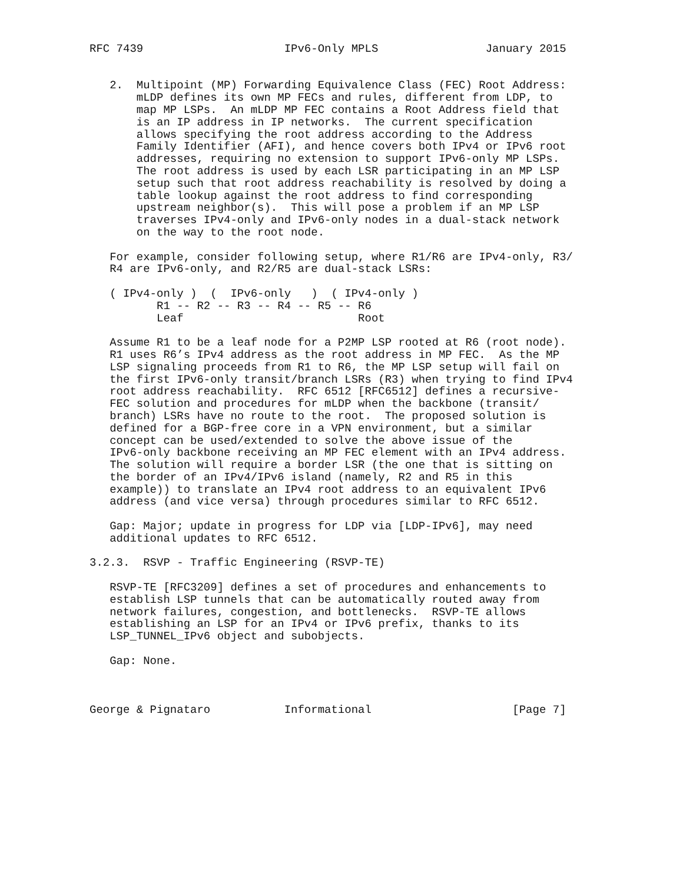RFC 7439                     IPv6-Only MPLS                January 2015


   2.  Multipoint (MP) Forwarding Equivalence Class (FEC) Root Address:
       mLDP defines its own MP FECs and rules, different from LDP, to
       map MP LSPs.  An mLDP MP FEC contains a Root Address field that
       is an IP address in IP networks.  The current specification
       allows specifying the root address according to the Address
       Family Identifier (AFI), and hence covers both IPv4 or IPv6 root
       addresses, requiring no extension to support IPv6-only MP LSPs.
       The root address is used by each LSR participating in an MP LSP
       setup such that root address reachability is resolved by doing a
       table lookup against the root address to find corresponding
       upstream neighbor(s).  This will pose a problem if an MP LSP
       traverses IPv4-only and IPv6-only nodes in a dual-stack network
       on the way to the root node.

   For example, consider following setup, where R1/R6 are IPv4-only, R3/
   R4 are IPv6-only, and R2/R5 are dual-stack LSRs:

   ( IPv4-only )  (  IPv6-only   )  ( IPv4-only )
          R1 -- R2 -- R3 -- R4 -- R5 -- R6
          Leaf                          Root

   Assume R1 to be a leaf node for a P2MP LSP rooted at R6 (root node).
   R1 uses R6’s IPv4 address as the root address in MP FEC.  As the MP
   LSP signaling proceeds from R1 to R6, the MP LSP setup will fail on
   the first IPv6-only transit/branch LSRs (R3) when trying to find IPv4
   root address reachability.  RFC 6512 [RFC6512] defines a recursive-
   FEC solution and procedures for mLDP when the backbone (transit/
   branch) LSRs have no route to the root.  The proposed solution is
   defined for a BGP-free core in a VPN environment, but a similar
   concept can be used/extended to solve the above issue of the
   IPv6-only backbone receiving an MP FEC element with an IPv4 address.
   The solution will require a border LSR (the one that is sitting on
   the border of an IPv4/IPv6 island (namely, R2 and R5 in this
   example)) to translate an IPv4 root address to an equivalent IPv6
   address (and vice versa) through procedures similar to RFC 6512.

   Gap: Major; update in progress for LDP via [LDP-IPv6], may need
   additional updates to RFC 6512.

3.2.3.  RSVP - Traffic Engineering (RSVP-TE)

   RSVP-TE [RFC3209] defines a set of procedures and enhancements to
   establish LSP tunnels that can be automatically routed away from
   network failures, congestion, and bottlenecks.  RSVP-TE allows
   establishing an LSP for an IPv4 or IPv6 prefix, thanks to its
   LSP_TUNNEL_IPv6 object and subobjects.

   Gap: None.



George & Pignataro           Informational                     [Page 7]